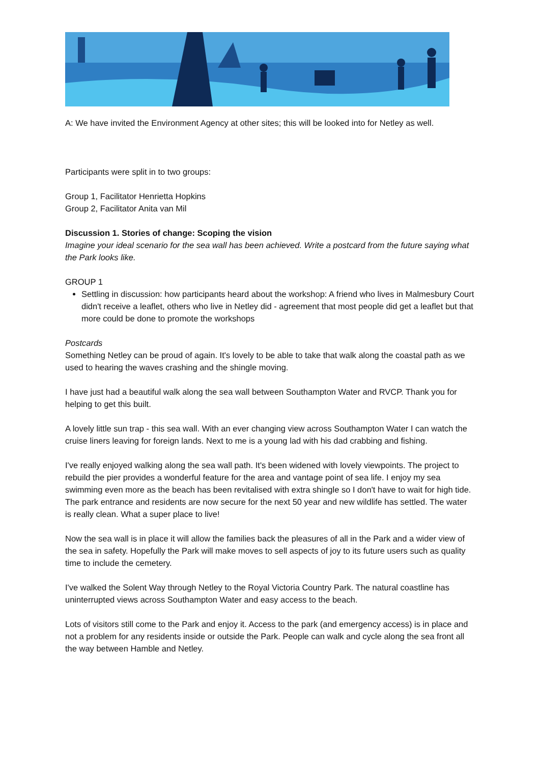A: We have invited the Environment Agency at other sites; this will be looked into for Netley as well.
Participants were split in to two groups:
Group 1, Facilitator Henrietta Hopkins
Group 2, Facilitator Anita van Mil
Discussion 1. Stories of change: Scoping the vision
Imagine your ideal scenario for the sea wall has been achieved. Write a postcard from the future saying what the Park looks like.
GROUP 1
Settling in discussion: how participants heard about the workshop: A friend who lives in Malmesbury Court didn't receive a leaflet, others who live in Netley did - agreement that most people did get a leaflet but that more could be done to promote the workshops
Postcards
Something Netley can be proud of again. It's lovely to be able to take that walk along the coastal path as we used to hearing the waves crashing and the shingle moving.
I have just had a beautiful walk along the sea wall between Southampton Water and RVCP. Thank you for helping to get this built.
A lovely little sun trap - this sea wall. With an ever changing view across Southampton Water I can watch the cruise liners leaving for foreign lands. Next to me is a young lad with his dad crabbing and fishing.
I've really enjoyed walking along the sea wall path. It's been widened with lovely viewpoints. The project to rebuild the pier provides a wonderful feature for the area and vantage point of sea life. I enjoy my sea swimming even more as the beach has been revitalised with extra shingle so I don't have to wait for high tide. The park entrance and residents are now secure for the next 50 year and new wildlife has settled. The water is really clean. What a super place to live!
Now the sea wall is in place it will allow the families back the pleasures of all in the Park and a wider view of the sea in safety. Hopefully the Park will make moves to sell aspects of joy to its future users such as quality time to include the cemetery.
I've walked the Solent Way through Netley to the Royal Victoria Country Park. The natural coastline has uninterrupted views across Southampton Water and easy access to the beach.
Lots of visitors still come to the Park and enjoy it. Access to the park (and emergency access) is in place and not a problem for any residents inside or outside the Park. People can walk and cycle along the sea front all the way between Hamble and Netley.